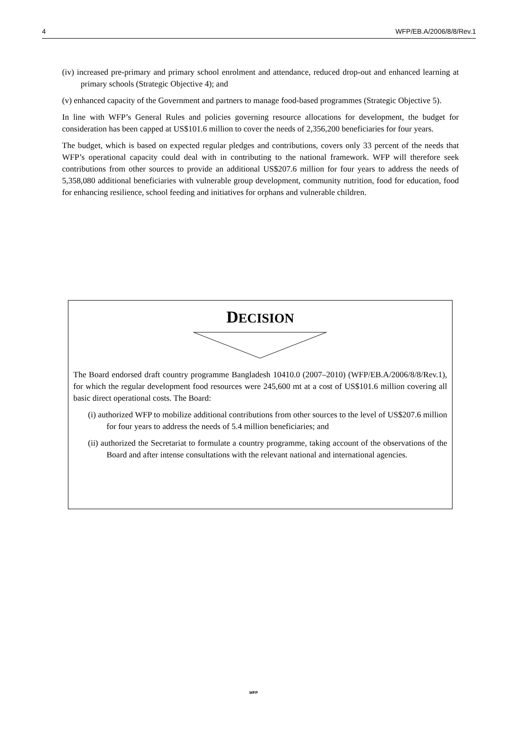4 WFP/EB.A/2006/8/8/Rev.1
(iv) increased pre-primary and primary school enrolment and attendance, reduced drop-out and enhanced learning at primary schools (Strategic Objective 4); and
(v) enhanced capacity of the Government and partners to manage food-based programmes (Strategic Objective 5).
In line with WFP’s General Rules and policies governing resource allocations for development, the budget for consideration has been capped at US$101.6 million to cover the needs of 2,356,200 beneficiaries for four years.
The budget, which is based on expected regular pledges and contributions, covers only 33 percent of the needs that WFP’s operational capacity could deal with in contributing to the national framework. WFP will therefore seek contributions from other sources to provide an additional US$207.6 million for four years to address the needs of 5,358,080 additional beneficiaries with vulnerable group development, community nutrition, food for education, food for enhancing resilience, school feeding and initiatives for orphans and vulnerable children.
DECISION
The Board endorsed draft country programme Bangladesh 10410.0 (2007–2010) (WFP/EB.A/2006/8/8/Rev.1), for which the regular development food resources were 245,600 mt at a cost of US$101.6 million covering all basic direct operational costs. The Board:
(i) authorized WFP to mobilize additional contributions from other sources to the level of US$207.6 million for four years to address the needs of 5.4 million beneficiaries; and
(ii) authorized the Secretariat to formulate a country programme, taking account of the observations of the Board and after intense consultations with the relevant national and international agencies.
WFP